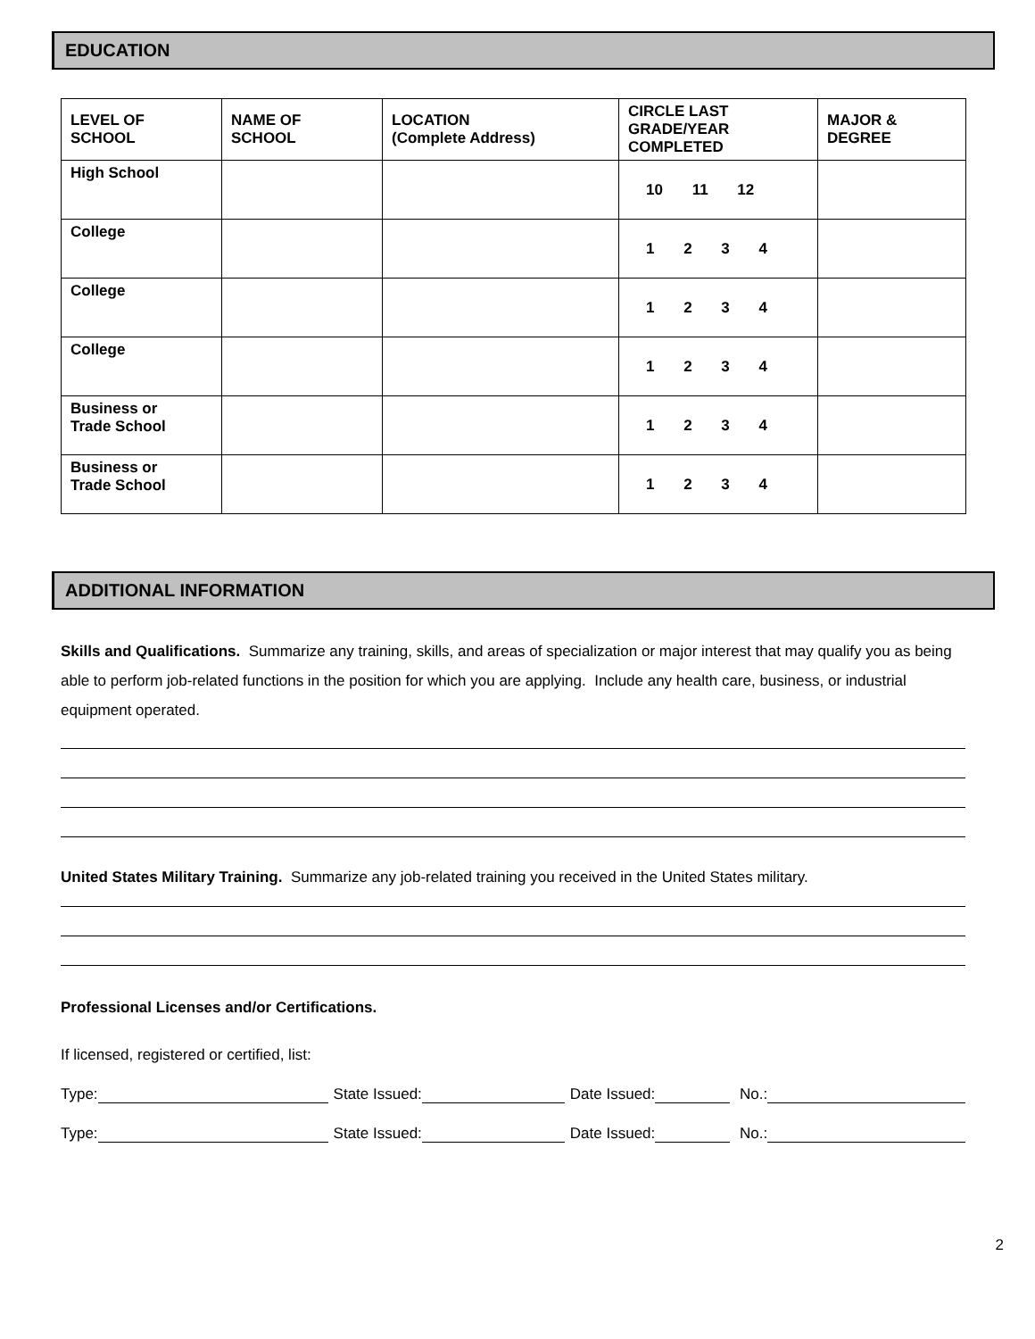EDUCATION
| LEVEL OF SCHOOL | NAME OF SCHOOL | LOCATION (Complete Address) | CIRCLE LAST GRADE/YEAR COMPLETED | MAJOR & DEGREE |
| --- | --- | --- | --- | --- |
| High School | | | 10 11 12 | |
| College | | | 1 2 3 4 | |
| College | | | 1 2 3 4 | |
| College | | | 1 2 3 4 | |
| Business or Trade School | | | 1 2 3 4 | |
| Business or Trade School | | | 1 2 3 4 | |
ADDITIONAL INFORMATION
Skills and Qualifications. Summarize any training, skills, and areas of specialization or major interest that may qualify you as being able to perform job-related functions in the position for which you are applying. Include any health care, business, or industrial equipment operated.
United States Military Training. Summarize any job-related training you received in the United States military.
Professional Licenses and/or Certifications.
If licensed, registered or certified, list:
Type: State Issued: Date Issued: No.:
Type: State Issued: Date Issued: No.:
2